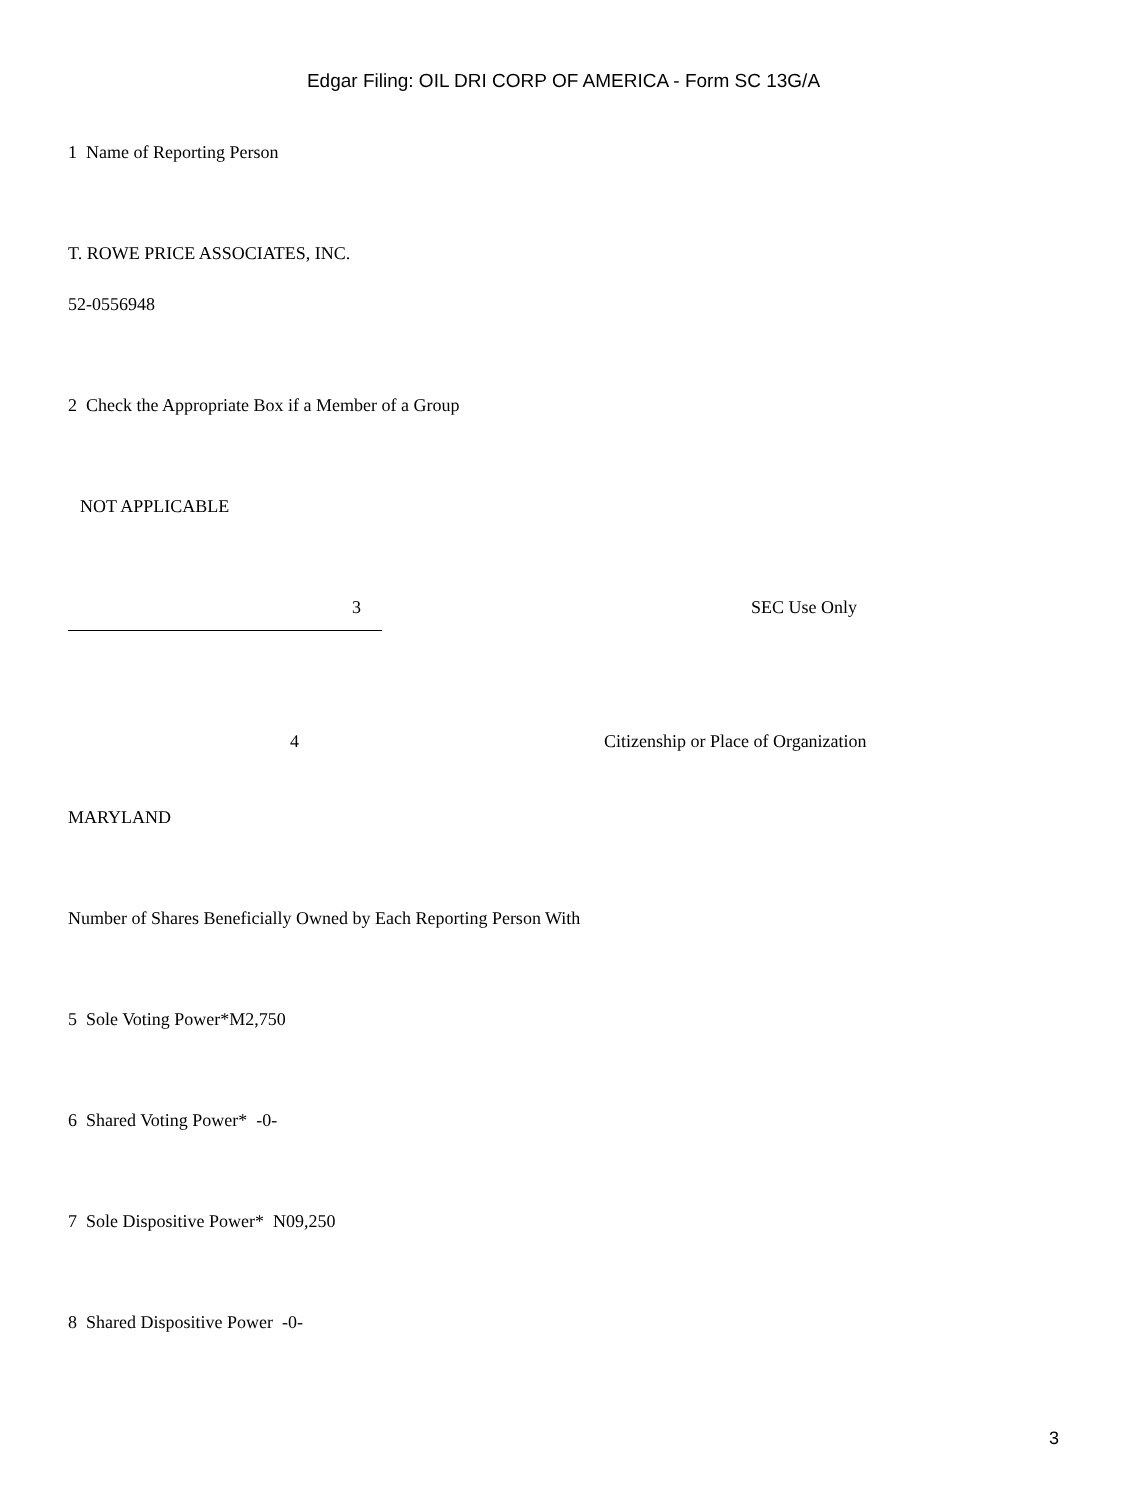Edgar Filing: OIL DRI CORP OF AMERICA - Form SC 13G/A
1 Name of Reporting Person
T. ROWE PRICE ASSOCIATES, INC.
52-0556948
2 Check the Appropriate Box if a Member of a Group
NOT APPLICABLE
3 SEC Use Only
4 Citizenship or Place of Organization
MARYLAND
Number of Shares Beneficially Owned by Each Reporting Person With
5 Sole Voting Power*M2,750
6 Shared Voting Power* -0-
7 Sole Dispositive Power* N09,250
8 Shared Dispositive Power -0-
3